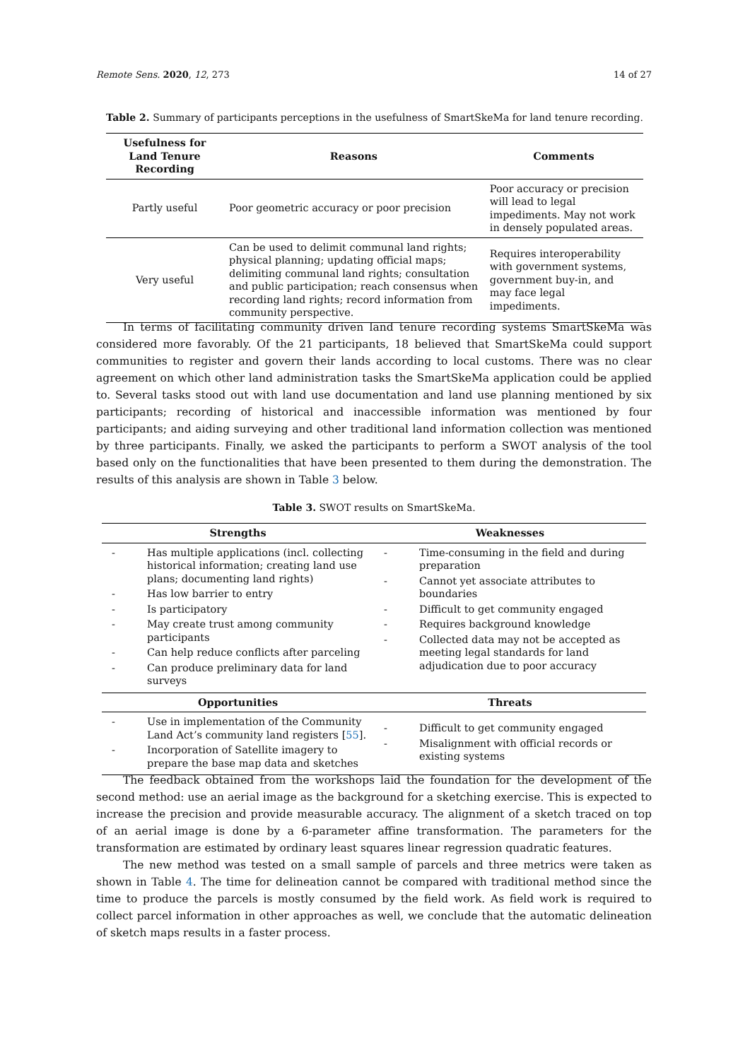Remote Sens. 2020, 12, 273 14 of 27
Table 2. Summary of participants perceptions in the usefulness of SmartSkeMa for land tenure recording.
| Usefulness for Land Tenure Recording | Reasons | Comments |
| --- | --- | --- |
| Partly useful | Poor geometric accuracy or poor precision | Poor accuracy or precision will lead to legal impediments. May not work in densely populated areas. |
| Very useful | Can be used to delimit communal land rights; physical planning; updating official maps; delimiting communal land rights; consultation and public participation; reach consensus when recording land rights; record information from community perspective. | Requires interoperability with government systems, government buy-in, and may face legal impediments. |
In terms of facilitating community driven land tenure recording systems SmartSkeMa was considered more favorably. Of the 21 participants, 18 believed that SmartSkeMa could support communities to register and govern their lands according to local customs. There was no clear agreement on which other land administration tasks the SmartSkeMa application could be applied to. Several tasks stood out with land use documentation and land use planning mentioned by six participants; recording of historical and inaccessible information was mentioned by four participants; and aiding surveying and other traditional land information collection was mentioned by three participants. Finally, we asked the participants to perform a SWOT analysis of the tool based only on the functionalities that have been presented to them during the demonstration. The results of this analysis are shown in Table 3 below.
Table 3. SWOT results on SmartSkeMa.
| Strengths | Weaknesses |
| --- | --- |
| - Has multiple applications (incl. collecting historical information; creating land use plans; documenting land rights) - Has low barrier to entry - Is participatory - May create trust among community participants - Can help reduce conflicts after parceling - Can produce preliminary data for land surveys | - Time-consuming in the field and during preparation - Cannot yet associate attributes to boundaries - Difficult to get community engaged - Requires background knowledge - Collected data may not be accepted as meeting legal standards for land adjudication due to poor accuracy |
| Opportunities | Threats |
| - Use in implementation of the Community Land Act’s community land registers [ 55 ]. - Incorporation of Satellite imagery to prepare the base map data and sketches | - Difficult to get community engaged - Misalignment with official records or existing systems |
The feedback obtained from the workshops laid the foundation for the development of the second method: use an aerial image as the background for a sketching exercise. This is expected to increase the precision and provide measurable accuracy. The alignment of a sketch traced on top of an aerial image is done by a 6-parameter affine transformation. The parameters for the transformation are estimated by ordinary least squares linear regression quadratic features.
The new method was tested on a small sample of parcels and three metrics were taken as shown in Table 4. The time for delineation cannot be compared with traditional method since the time to produce the parcels is mostly consumed by the field work. As field work is required to collect parcel information in other approaches as well, we conclude that the automatic delineation of sketch maps results in a faster process.